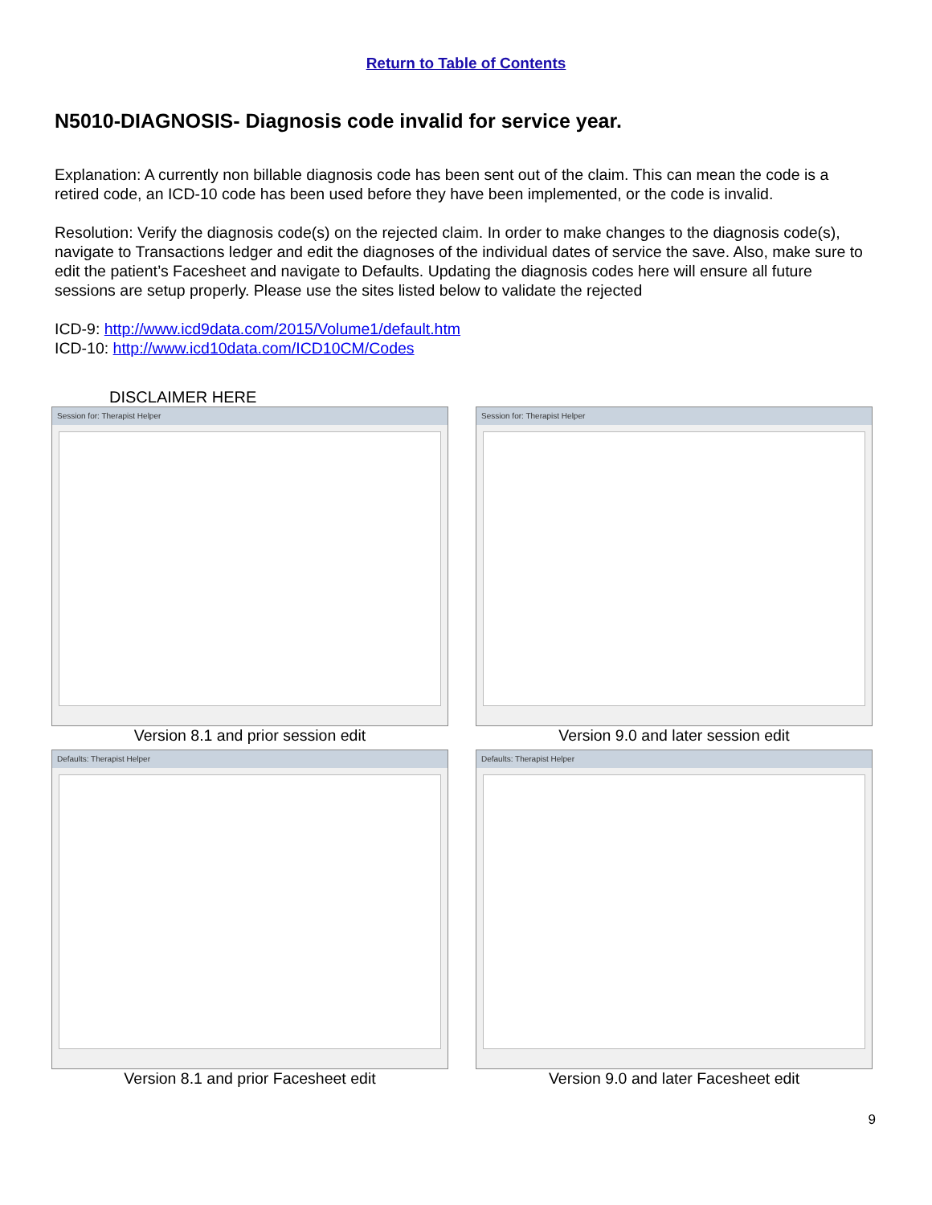Return to Table of Contents
N5010-DIAGNOSIS- Diagnosis code invalid for service year.
Explanation: A currently non billable diagnosis code has been sent out of the claim. This can mean the code is a retired code, an ICD-10 code has been used before they have been implemented, or the code is invalid.
Resolution: Verify the diagnosis code(s) on the rejected claim. In order to make changes to the diagnosis code(s), navigate to Transactions ledger and edit the diagnoses of the individual dates of service the save. Also, make sure to edit the patient’s Facesheet and navigate to Defaults. Updating the diagnosis codes here will ensure all future sessions are setup properly. Please use the sites listed below to validate the rejected
ICD-9: http://www.icd9data.com/2015/Volume1/default.htm
ICD-10: http://www.icd10data.com/ICD10CM/Codes
DISCLAIMER HERE
Session for: Therapist Helper
Version 8.1 and prior session edit
Session for: Therapist Helper
Version 9.0 and later session edit
Defaults: Therapist Helper
Version 8.1 and prior Facesheet edit
Defaults: Therapist Helper
Version 9.0 and later Facesheet edit
9